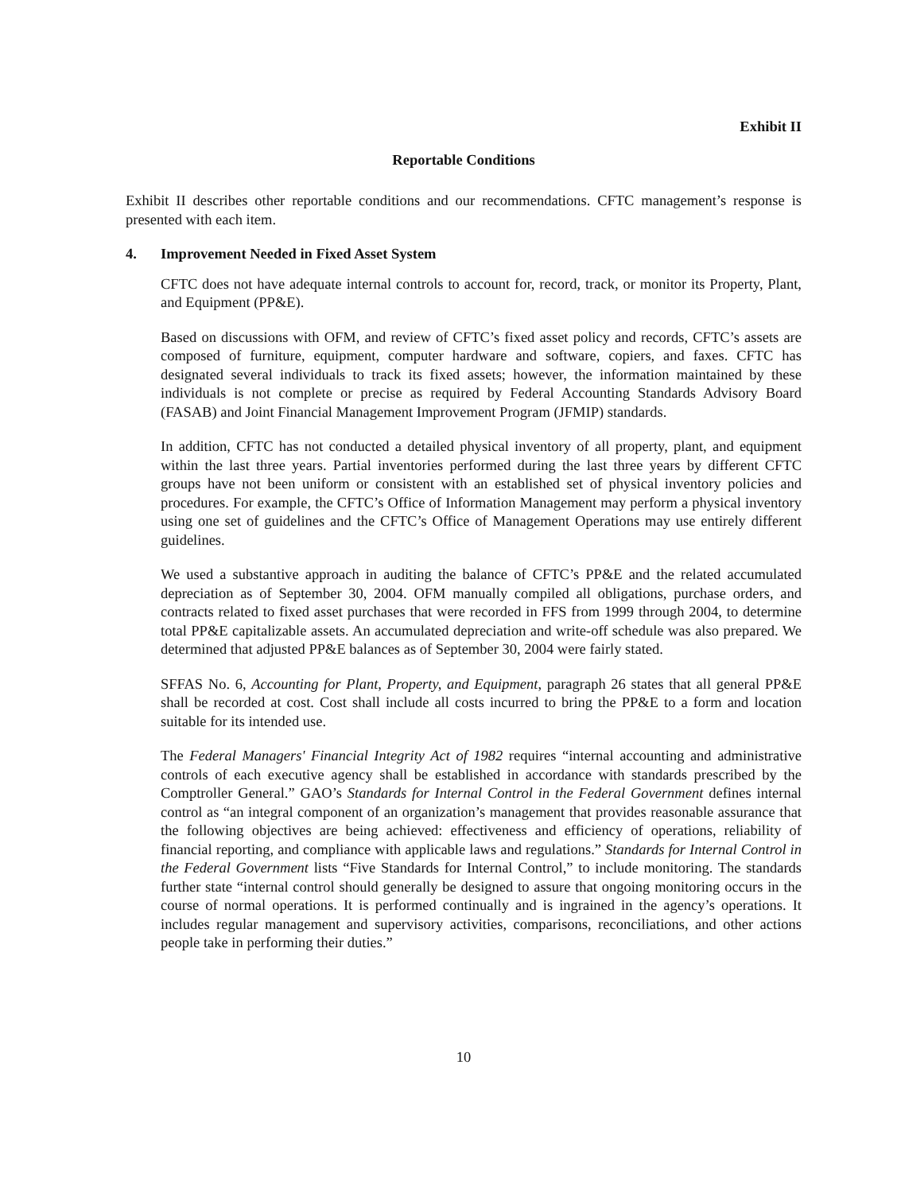Exhibit II
Reportable Conditions
Exhibit II describes other reportable conditions and our recommendations. CFTC management’s response is presented with each item.
4. Improvement Needed in Fixed Asset System
CFTC does not have adequate internal controls to account for, record, track, or monitor its Property, Plant, and Equipment (PP&E).
Based on discussions with OFM, and review of CFTC’s fixed asset policy and records, CFTC’s assets are composed of furniture, equipment, computer hardware and software, copiers, and faxes. CFTC has designated several individuals to track its fixed assets; however, the information maintained by these individuals is not complete or precise as required by Federal Accounting Standards Advisory Board (FASAB) and Joint Financial Management Improvement Program (JFMIP) standards.
In addition, CFTC has not conducted a detailed physical inventory of all property, plant, and equipment within the last three years. Partial inventories performed during the last three years by different CFTC groups have not been uniform or consistent with an established set of physical inventory policies and procedures. For example, the CFTC’s Office of Information Management may perform a physical inventory using one set of guidelines and the CFTC’s Office of Management Operations may use entirely different guidelines.
We used a substantive approach in auditing the balance of CFTC’s PP&E and the related accumulated depreciation as of September 30, 2004. OFM manually compiled all obligations, purchase orders, and contracts related to fixed asset purchases that were recorded in FFS from 1999 through 2004, to determine total PP&E capitalizable assets. An accumulated depreciation and write-off schedule was also prepared. We determined that adjusted PP&E balances as of September 30, 2004 were fairly stated.
SFFAS No. 6, Accounting for Plant, Property, and Equipment, paragraph 26 states that all general PP&E shall be recorded at cost. Cost shall include all costs incurred to bring the PP&E to a form and location suitable for its intended use.
The Federal Managers' Financial Integrity Act of 1982 requires “internal accounting and administrative controls of each executive agency shall be established in accordance with standards prescribed by the Comptroller General.” GAO’s Standards for Internal Control in the Federal Government defines internal control as “an integral component of an organization’s management that provides reasonable assurance that the following objectives are being achieved: effectiveness and efficiency of operations, reliability of financial reporting, and compliance with applicable laws and regulations.” Standards for Internal Control in the Federal Government lists “Five Standards for Internal Control,” to include monitoring. The standards further state “internal control should generally be designed to assure that ongoing monitoring occurs in the course of normal operations. It is performed continually and is ingrained in the agency’s operations. It includes regular management and supervisory activities, comparisons, reconciliations, and other actions people take in performing their duties.”
10